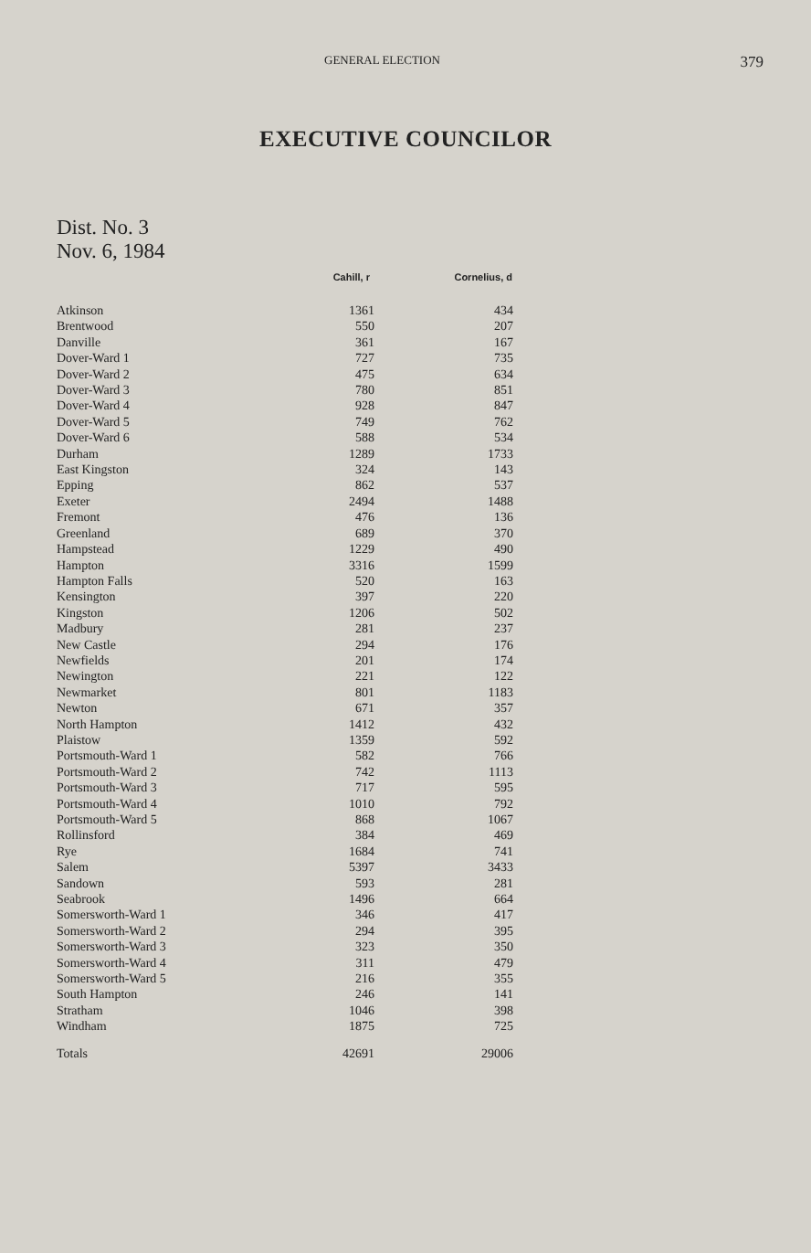GENERAL ELECTION 379
EXECUTIVE COUNCILOR
Dist. No. 3
Nov. 6, 1984
| | Cahill, r | Cornelius, d |
| --- | --- | --- |
| Atkinson | 1361 | 434 |
| Brentwood | 550 | 207 |
| Danville | 361 | 167 |
| Dover-Ward 1 | 727 | 735 |
| Dover-Ward 2 | 475 | 634 |
| Dover-Ward 3 | 780 | 851 |
| Dover-Ward 4 | 928 | 847 |
| Dover-Ward 5 | 749 | 762 |
| Dover-Ward 6 | 588 | 534 |
| Durham | 1289 | 1733 |
| East Kingston | 324 | 143 |
| Epping | 862 | 537 |
| Exeter | 2494 | 1488 |
| Fremont | 476 | 136 |
| Greenland | 689 | 370 |
| Hampstead | 1229 | 490 |
| Hampton | 3316 | 1599 |
| Hampton Falls | 520 | 163 |
| Kensington | 397 | 220 |
| Kingston | 1206 | 502 |
| Madbury | 281 | 237 |
| New Castle | 294 | 176 |
| Newfields | 201 | 174 |
| Newington | 221 | 122 |
| Newmarket | 801 | 1183 |
| Newton | 671 | 357 |
| North Hampton | 1412 | 432 |
| Plaistow | 1359 | 592 |
| Portsmouth-Ward 1 | 582 | 766 |
| Portsmouth-Ward 2 | 742 | 1113 |
| Portsmouth-Ward 3 | 717 | 595 |
| Portsmouth-Ward 4 | 1010 | 792 |
| Portsmouth-Ward 5 | 868 | 1067 |
| Rollinsford | 384 | 469 |
| Rye | 1684 | 741 |
| Salem | 5397 | 3433 |
| Sandown | 593 | 281 |
| Seabrook | 1496 | 664 |
| Somersworth-Ward 1 | 346 | 417 |
| Somersworth-Ward 2 | 294 | 395 |
| Somersworth-Ward 3 | 323 | 350 |
| Somersworth-Ward 4 | 311 | 479 |
| Somersworth-Ward 5 | 216 | 355 |
| South Hampton | 246 | 141 |
| Stratham | 1046 | 398 |
| Windham | 1875 | 725 |
| Totals | 42691 | 29006 |